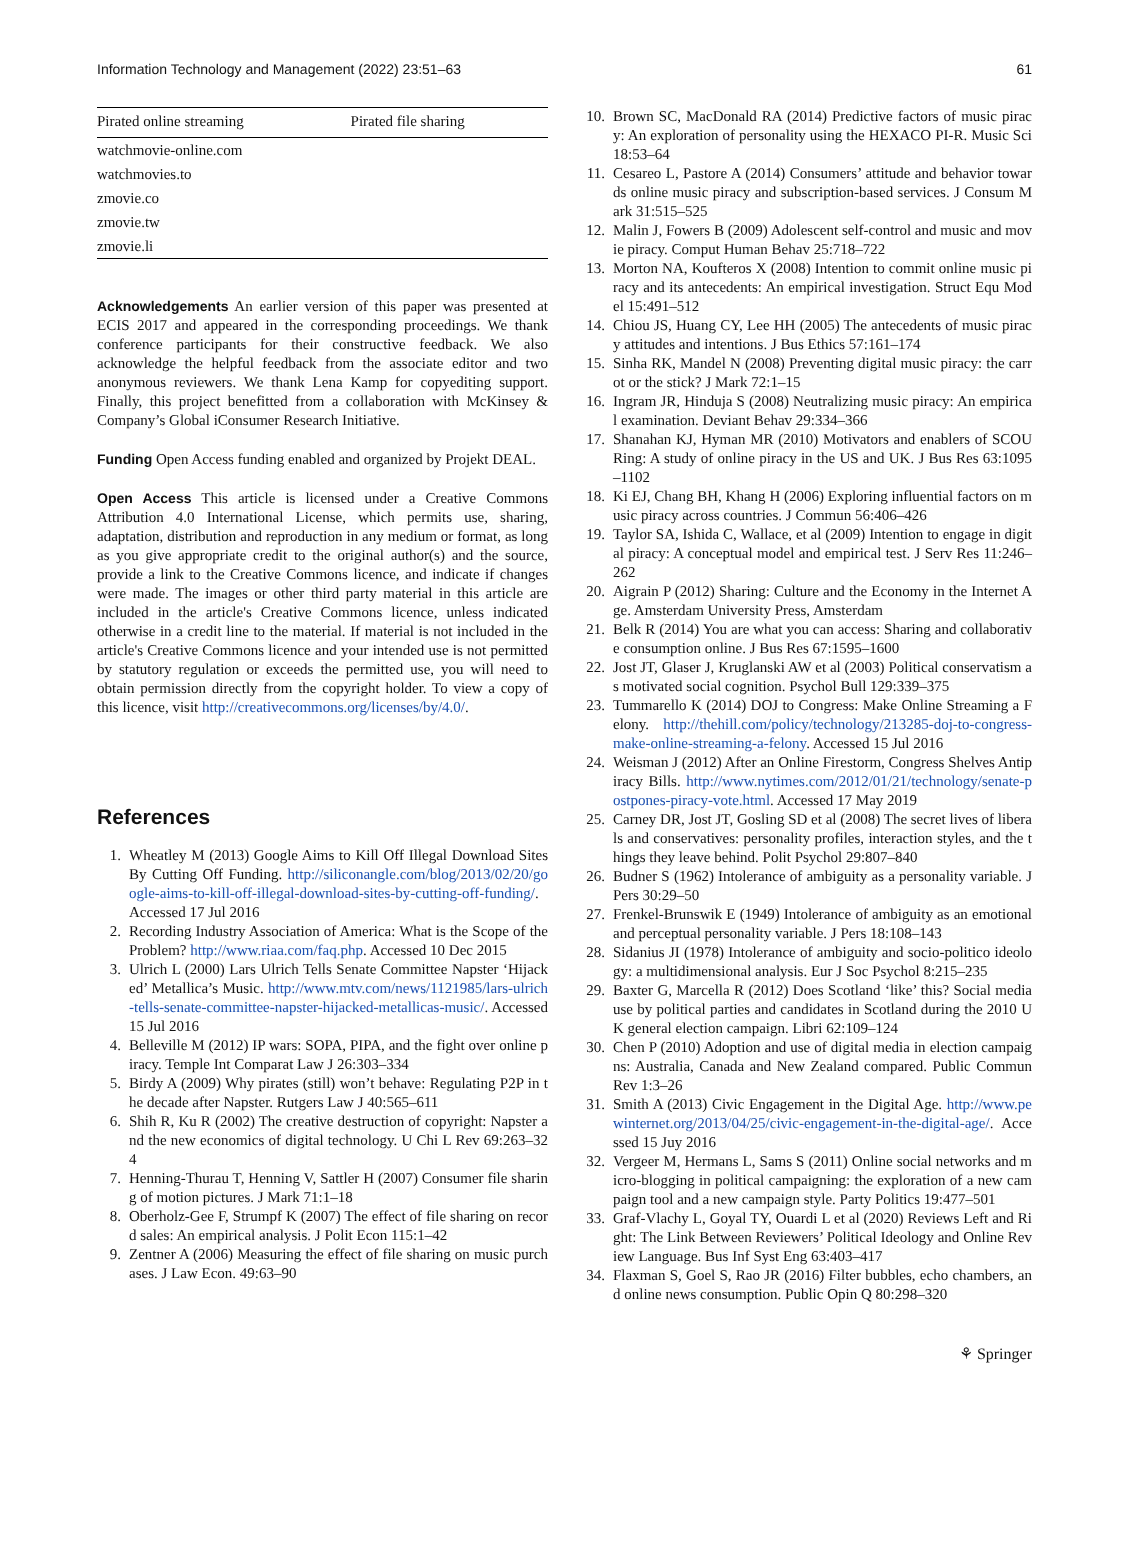Information Technology and Management (2022) 23:51–63 61
| Pirated online streaming | Pirated file sharing |
| --- | --- |
| watchmovie-online.com | |
| watchmovies.to | |
| zmovie.co | |
| zmovie.tw | |
| zmovie.li | |
Acknowledgements An earlier version of this paper was presented at ECIS 2017 and appeared in the corresponding proceedings. We thank conference participants for their constructive feedback. We also acknowledge the helpful feedback from the associate editor and two anonymous reviewers. We thank Lena Kamp for copyediting support. Finally, this project benefitted from a collaboration with McKinsey & Company’s Global iConsumer Research Initiative.
Funding Open Access funding enabled and organized by Projekt DEAL.
Open Access This article is licensed under a Creative Commons Attribution 4.0 International License, which permits use, sharing, adaptation, distribution and reproduction in any medium or format, as long as you give appropriate credit to the original author(s) and the source, provide a link to the Creative Commons licence, and indicate if changes were made. The images or other third party material in this article are included in the article's Creative Commons licence, unless indicated otherwise in a credit line to the material. If material is not included in the article's Creative Commons licence and your intended use is not permitted by statutory regulation or exceeds the permitted use, you will need to obtain permission directly from the copyright holder. To view a copy of this licence, visit http://creativecommons.org/licenses/by/4.0/.
References
1. Wheatley M (2013) Google Aims to Kill Off Illegal Download Sites By Cutting Off Funding. http://siliconangle.com/blog/2013/02/20/google-aims-to-kill-off-illegal-download-sites-by-cutting-off-funding/. Accessed 17 Jul 2016
2. Recording Industry Association of America: What is the Scope of the Problem? http://www.riaa.com/faq.php. Accessed 10 Dec 2015
3. Ulrich L (2000) Lars Ulrich Tells Senate Committee Napster ‘Hijacked’ Metallica’s Music. http://www.mtv.com/news/1121985/lars-ulrich-tells-senate-committee-napster-hijacked-metallicas-music/. Accessed 15 Jul 2016
4. Belleville M (2012) IP wars: SOPA, PIPA, and the fight over online piracy. Temple Int Comparat Law J 26:303–334
5. Birdy A (2009) Why pirates (still) won’t behave: Regulating P2P in the decade after Napster. Rutgers Law J 40:565–611
6. Shih R, Ku R (2002) The creative destruction of copyright: Napster and the new economics of digital technology. U Chi L Rev 69:263–324
7. Henning-Thurau T, Henning V, Sattler H (2007) Consumer file sharing of motion pictures. J Mark 71:1–18
8. Oberholz-Gee F, Strumpf K (2007) The effect of file sharing on record sales: An empirical analysis. J Polit Econ 115:1–42
9. Zentner A (2006) Measuring the effect of file sharing on music purchases. J Law Econ. 49:63–90
10. Brown SC, MacDonald RA (2014) Predictive factors of music piracy: An exploration of personality using the HEXACO PI-R. Music Sci 18:53–64
11. Cesareo L, Pastore A (2014) Consumers’ attitude and behavior towards online music piracy and subscription-based services. J Consum Mark 31:515–525
12. Malin J, Fowers B (2009) Adolescent self-control and music and movie piracy. Comput Human Behav 25:718–722
13. Morton NA, Koufteros X (2008) Intention to commit online music piracy and its antecedents: An empirical investigation. Struct Equ Model 15:491–512
14. Chiou JS, Huang CY, Lee HH (2005) The antecedents of music piracy attitudes and intentions. J Bus Ethics 57:161–174
15. Sinha RK, Mandel N (2008) Preventing digital music piracy: the carrot or the stick? J Mark 72:1–15
16. Ingram JR, Hinduja S (2008) Neutralizing music piracy: An empirical examination. Deviant Behav 29:334–366
17. Shanahan KJ, Hyman MR (2010) Motivators and enablers of SCOURing: A study of online piracy in the US and UK. J Bus Res 63:1095–1102
18. Ki EJ, Chang BH, Khang H (2006) Exploring influential factors on music piracy across countries. J Commun 56:406–426
19. Taylor SA, Ishida C, Wallace, et al (2009) Intention to engage in digital piracy: A conceptual model and empirical test. J Serv Res 11:246–262
20. Aigrain P (2012) Sharing: Culture and the Economy in the Internet Age. Amsterdam University Press, Amsterdam
21. Belk R (2014) You are what you can access: Sharing and collaborative consumption online. J Bus Res 67:1595–1600
22. Jost JT, Glaser J, Kruglanski AW et al (2003) Political conservatism as motivated social cognition. Psychol Bull 129:339–375
23. Tummarello K (2014) DOJ to Congress: Make Online Streaming a Felony. http://thehill.com/policy/technology/213285-doj-to-congress-make-online-streaming-a-felony. Accessed 15 Jul 2016
24. Weisman J (2012) After an Online Firestorm, Congress Shelves Antipiracy Bills. http://www.nytimes.com/2012/01/21/technology/senate-postpones-piracy-vote.html. Accessed 17 May 2019
25. Carney DR, Jost JT, Gosling SD et al (2008) The secret lives of liberals and conservatives: personality profiles, interaction styles, and the things they leave behind. Polit Psychol 29:807–840
26. Budner S (1962) Intolerance of ambiguity as a personality variable. J Pers 30:29–50
27. Frenkel-Brunswik E (1949) Intolerance of ambiguity as an emotional and perceptual personality variable. J Pers 18:108–143
28. Sidanius JI (1978) Intolerance of ambiguity and socio-politico ideology: a multidimensional analysis. Eur J Soc Psychol 8:215–235
29. Baxter G, Marcella R (2012) Does Scotland ‘like’ this? Social media use by political parties and candidates in Scotland during the 2010 UK general election campaign. Libri 62:109–124
30. Chen P (2010) Adoption and use of digital media in election campaigns: Australia, Canada and New Zealand compared. Public Commun Rev 1:3–26
31. Smith A (2013) Civic Engagement in the Digital Age. http://www.pewinternet.org/2013/04/25/civic-engagement-in-the-digital-age/. Accessed 15 Juy 2016
32. Vergeer M, Hermans L, Sams S (2011) Online social networks and micro-blogging in political campaigning: the exploration of a new campaign tool and a new campaign style. Party Politics 19:477–501
33. Graf-Vlachy L, Goyal TY, Ouardi L et al (2020) Reviews Left and Right: The Link Between Reviewers’ Political Ideology and Online Review Language. Bus Inf Syst Eng 63:403–417
34. Flaxman S, Goel S, Rao JR (2016) Filter bubbles, echo chambers, and online news consumption. Public Opin Q 80:298–320
⚘ Springer